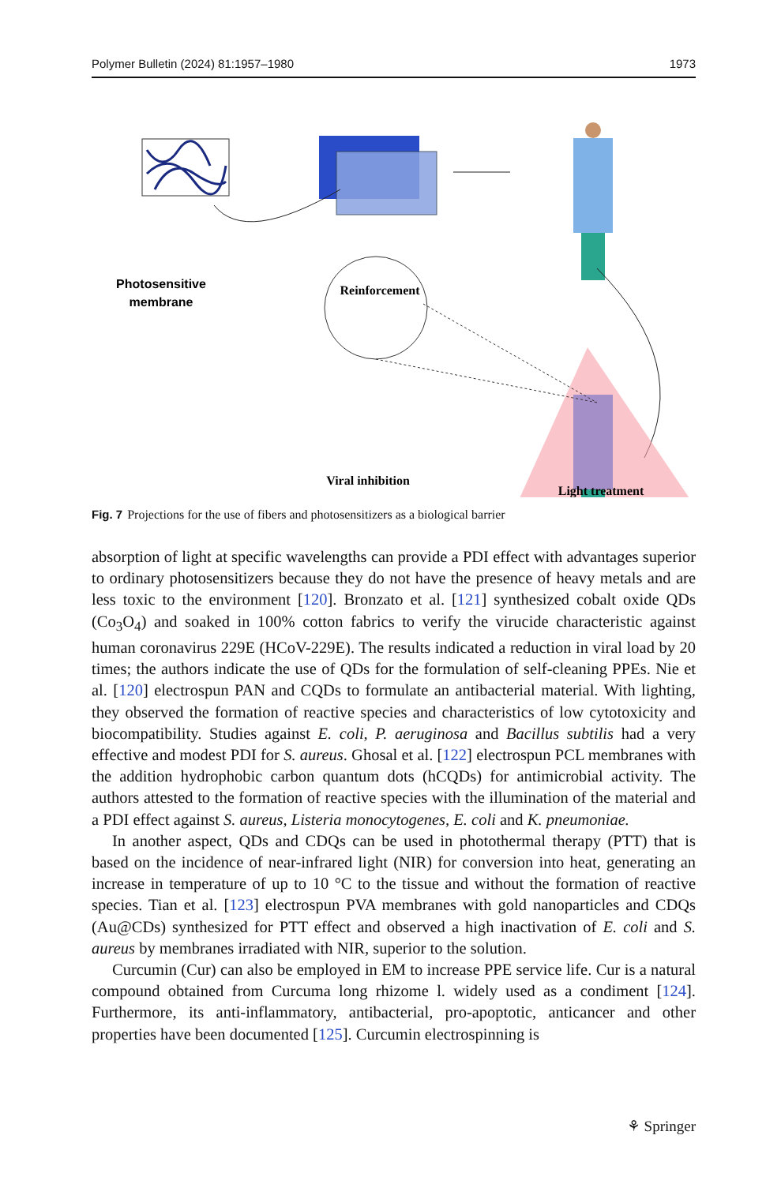Polymer Bulletin (2024) 81:1957–1980 1973
Photosensitive
membrane
Reinforcement
Viral inhibition
Light treatment
Fig. 7 Projections for the use of fibers and photosensitizers as a biological barrier
absorption of light at specific wavelengths can provide a PDI effect with advantages superior to ordinary photosensitizers because they do not have the presence of heavy metals and are less toxic to the environment [120]. Bronzato et al. [121] synthesized cobalt oxide QDs (Co<sub>3</sub>O<sub>4</sub>) and soaked in 100% cotton fabrics to verify the virucide characteristic against human coronavirus 229E (HCoV-229E). The results indicated a reduction in viral load by 20 times; the authors indicate the use of QDs for the formulation of self-cleaning PPEs. Nie et al. [120] electrospun PAN and CQDs to formulate an antibacterial material. With lighting, they observed the formation of reactive species and characteristics of low cytotoxicity and biocompatibility. Studies against E. coli, P. aeruginosa and Bacillus subtilis had a very effective and modest PDI for S. aureus. Ghosal et al. [122] electrospun PCL membranes with the addition hydrophobic carbon quantum dots (hCQDs) for antimicrobial activity. The authors attested to the formation of reactive species with the illumination of the material and a PDI effect against S. aureus, Listeria monocytogenes, E. coli and K. pneumoniae.
In another aspect, QDs and CDQs can be used in photothermal therapy (PTT) that is based on the incidence of near-infrared light (NIR) for conversion into heat, generating an increase in temperature of up to 10 °C to the tissue and without the formation of reactive species. Tian et al. [123] electrospun PVA membranes with gold nanoparticles and CDQs (Au@CDs) synthesized for PTT effect and observed a high inactivation of E. coli and S. aureus by membranes irradiated with NIR, superior to the solution.
Curcumin (Cur) can also be employed in EM to increase PPE service life. Cur is a natural compound obtained from Curcuma long rhizome l. widely used as a condiment [124]. Furthermore, its anti-inflammatory, antibacterial, pro-apoptotic, anticancer and other properties have been documented [125]. Curcumin electrospinning is
⚘ Springer